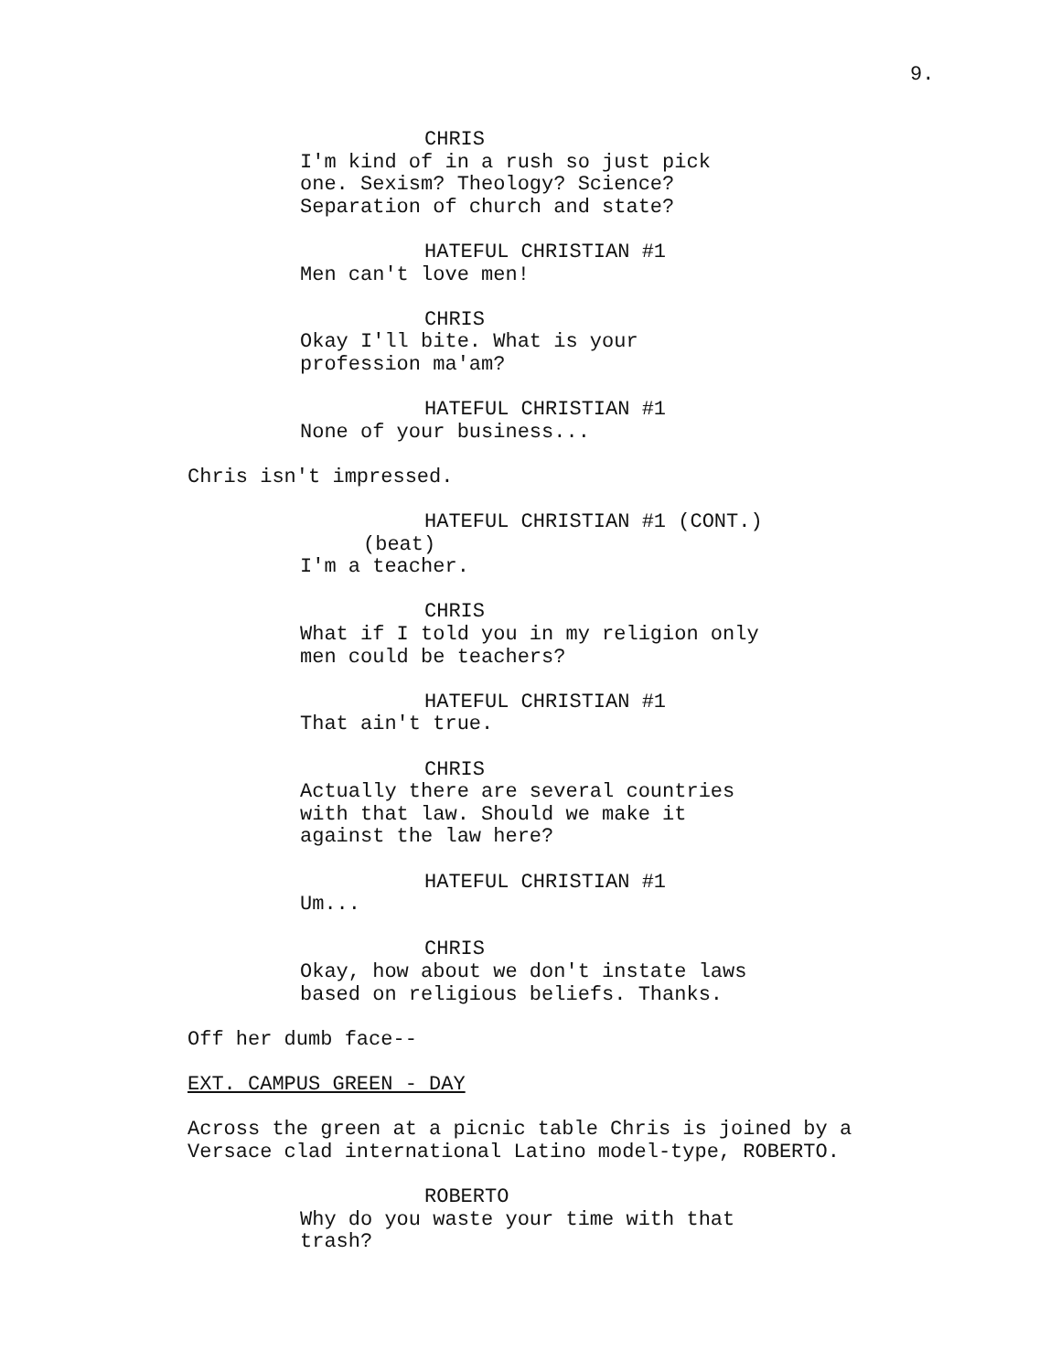9.
CHRIS
I'm kind of in a rush so just pick one. Sexism? Theology? Science? Separation of church and state?
HATEFUL CHRISTIAN #1
Men can't love men!
CHRIS
Okay I'll bite. What is your profession ma'am?
HATEFUL CHRISTIAN #1
None of your business...
Chris isn't impressed.
HATEFUL CHRISTIAN #1 (CONT.)
(beat)
I'm a teacher.
CHRIS
What if I told you in my religion only men could be teachers?
HATEFUL CHRISTIAN #1
That ain't true.
CHRIS
Actually there are several countries with that law. Should we make it against the law here?
HATEFUL CHRISTIAN #1
Um...
CHRIS
Okay, how about we don't instate laws based on religious beliefs. Thanks.
Off her dumb face--
EXT. CAMPUS GREEN - DAY
Across the green at a picnic table Chris is joined by a Versace clad international Latino model-type, ROBERTO.
ROBERTO
Why do you waste your time with that trash?